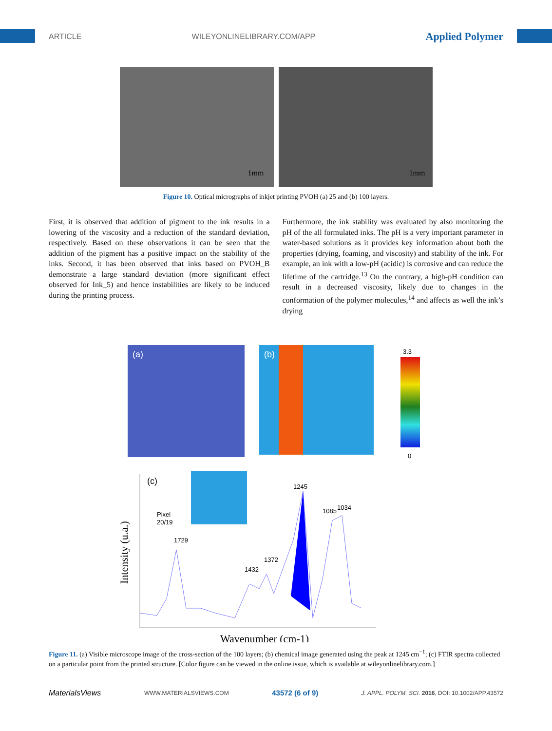ARTICLE WILEYONLINELIBRARY.COM/APP Applied Polymer
1mm
1mm
Figure 10. Optical micrographs of inkjet printing PVOH (a) 25 and (b) 100 layers.
First, it is observed that addition of pigment to the ink results in a lowering of the viscosity and a reduction of the standard deviation, respectively. Based on these observations it can be seen that the addition of the pigment has a positive impact on the stability of the inks. Second, it has been observed that inks based on PVOH_B demonstrate a large standard deviation (more significant effect observed for Ink_5) and hence instabilities are likely to be induced during the printing process.
Furthermore, the ink stability was evaluated by also monitoring the pH of the all formulated inks. The pH is a very important parameter in water-based solutions as it provides key information about both the properties (drying, foaming, and viscosity) and stability of the ink. For example, an ink with a low-pH (acidic) is corrosive and can reduce the lifetime of the cartridge.<sup>13</sup> On the contrary, a high-pH condition can result in a decreased viscosity, likely due to changes in the conformation of the polymer molecules,<sup>14</sup> and affects as well the ink’s drying
(a)
(b)
3.3
0
(c)
Pixel
20/19
1729
1432
1372
1245
1085
1034
Intensity (u.a.)
Wavenumber (cm-1)
Figure 11. (a) Visible microscope image of the cross-section of the 100 layers; (b) chemical image generated using the peak at 1245 cm<sup>−1</sup>; (c) FTIR spectra collected on a particular point from the printed structure. [Color figure can be viewed in the online issue, which is available at wileyonlinelibrary.com.]
MaterialsViews WWW.MATERIALSVIEWS.COM 43572 (6 of 9) J. APPL. POLYM. SCI. 2016, DOI: 10.1002/APP.43572